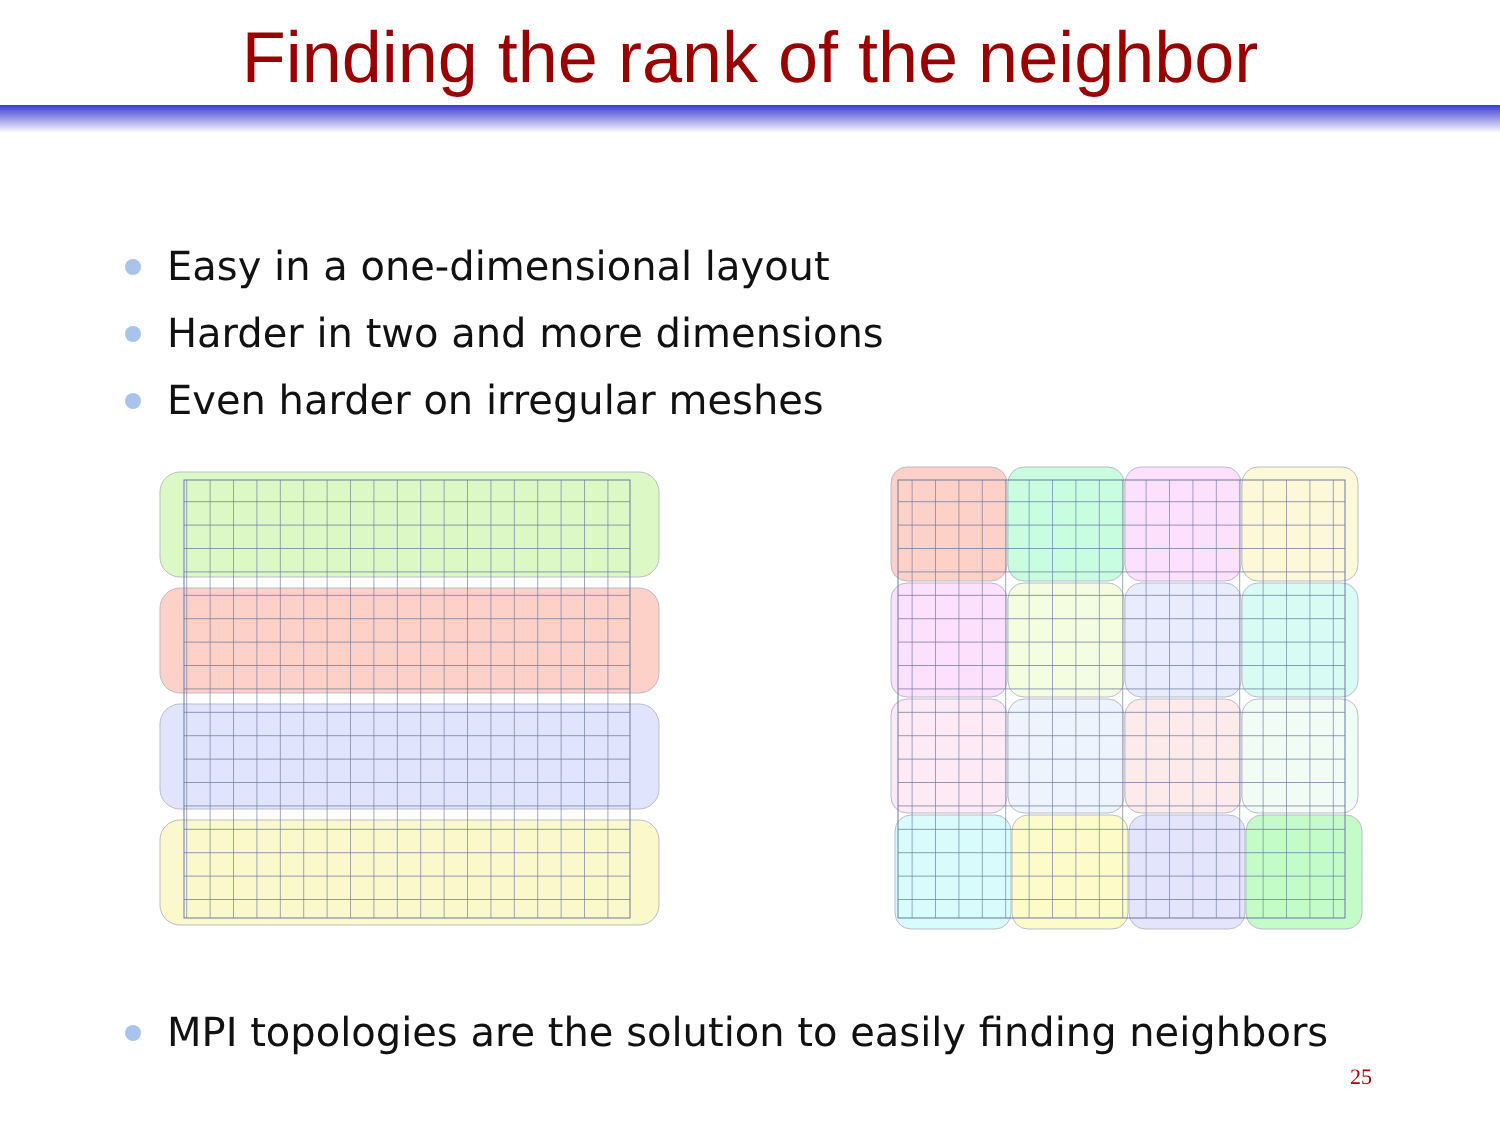Finding the rank of the neighbor
Easy in a one-dimensional layout
Harder in two and more dimensions
Even harder on irregular meshes
MPI topologies are the solution to easily finding neighbors
25